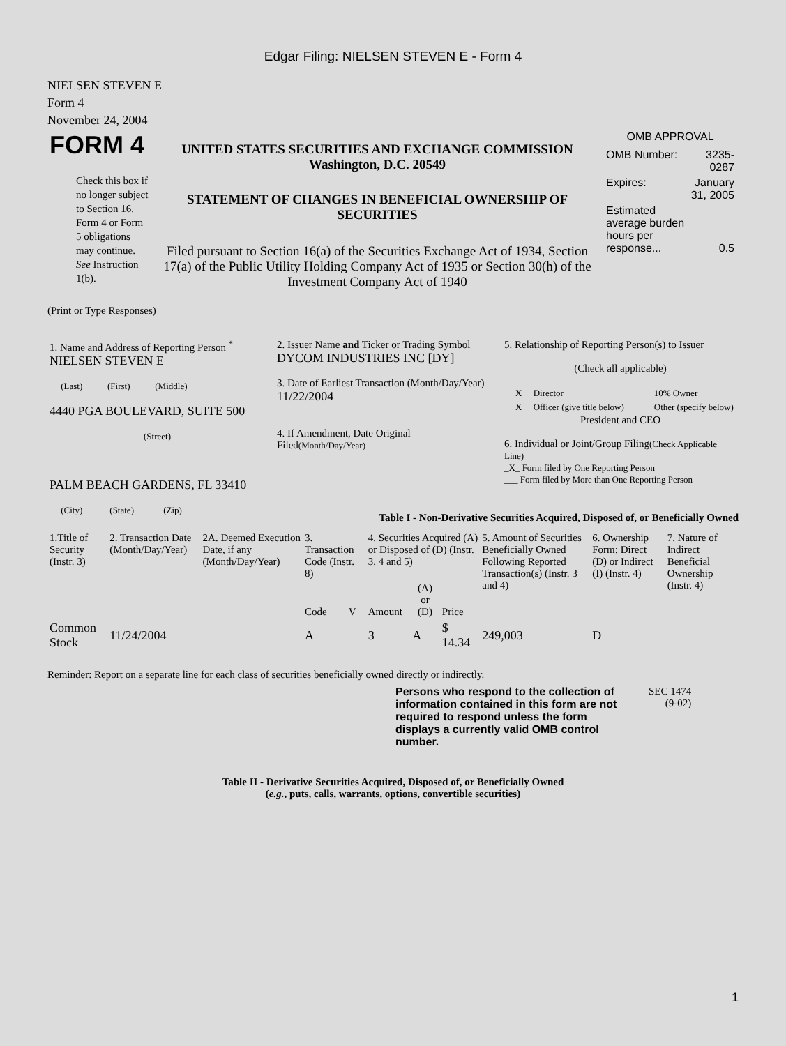Edgar Filing: NIELSEN STEVEN E - Form 4
NIELSEN STEVEN E
Form 4
November 24, 2004
| FORM 4 Check this box if no longer subject to Section 16. Form 4 or Form 5 obligations may continue. See Instruction 1(b). | UNITED STATES SECURITIES AND EXCHANGE COMMISSION Washington, D.C. 20549 STATEMENT OF CHANGES IN BENEFICIAL OWNERSHIP OF SECURITIES Filed pursuant to Section 16(a) of the Securities Exchange Act of 1934, Section 17(a) of the Public Utility Holding Company Act of 1935 or Section 30(h) of the Investment Company Act of 1940 | OMB APPROVAL / OMB Number: / 3235-0287 / / Expires: / January 31, 2005 / / Estimated average burden hours per response... / 0.5 / |
(Print or Type Responses)
| 1. Name and Address of Reporting Person <sup>*</sup> NIELSEN STEVEN E (Last) (First) (Middle) 4440 PGA BOULEVARD, SUITE 500 (Street) PALM BEACH GARDENS, FL 33410 (City) (State) (Zip) | 2. Issuer Name and Ticker or Trading Symbol DYCOM INDUSTRIES INC [DY] 3. Date of Earliest Transaction (Month/Day/Year) 11/22/2004 4. If Amendment, Date Original Filed (Month/Day/Year) | 5. Relationship of Reporting Person(s) to Issuer (Check all applicable) / __X__ Director / _____ 10% Owner / / __X__ Officer (give title below) / _____ Other (specify below) / President and CEO 6. Individual or Joint/Group Filing (Check Applicable Line) _X_ Form filed by One Reporting Person ___ Form filed by More than One Reporting Person |
Table I - Non-Derivative Securities Acquired, Disposed of, or Beneficially Owned
| 1.Title of Security (Instr. 3) | 2. Transaction Date (Month/Day/Year) | 2A. Deemed Execution Date, if any (Month/Day/Year) | 3. Transaction Code (Instr. 8) | | 4. Securities Acquired (A) or Disposed of (D) (Instr. 3, 4 and 5) | | | 5. Amount of Securities Beneficially Owned Following Reported Transaction(s) (Instr. 3 and 4) | 6. Ownership Form: Direct (D) or Indirect (I) (Instr. 4) | 7. Nature of Indirect Beneficial Ownership (Instr. 4) |
| --- | --- | --- | --- | --- | --- | --- | --- | --- | --- | --- |
| | | | Code | V | Amount | (A) or (D) | Price | | | |
| Common Stock | 11/24/2004 | | A | | 3 | A | $ 14.34 | 249,003 | D | |
Reminder: Report on a separate line for each class of securities beneficially owned directly or indirectly.
| Persons who respond to the collection of information contained in this form are not required to respond unless the form displays a currently valid OMB control number. | SEC 1474 (9-02) |
Table II - Derivative Securities Acquired, Disposed of, or Beneficially Owned
(e.g., puts, calls, warrants, options, convertible securities)
1